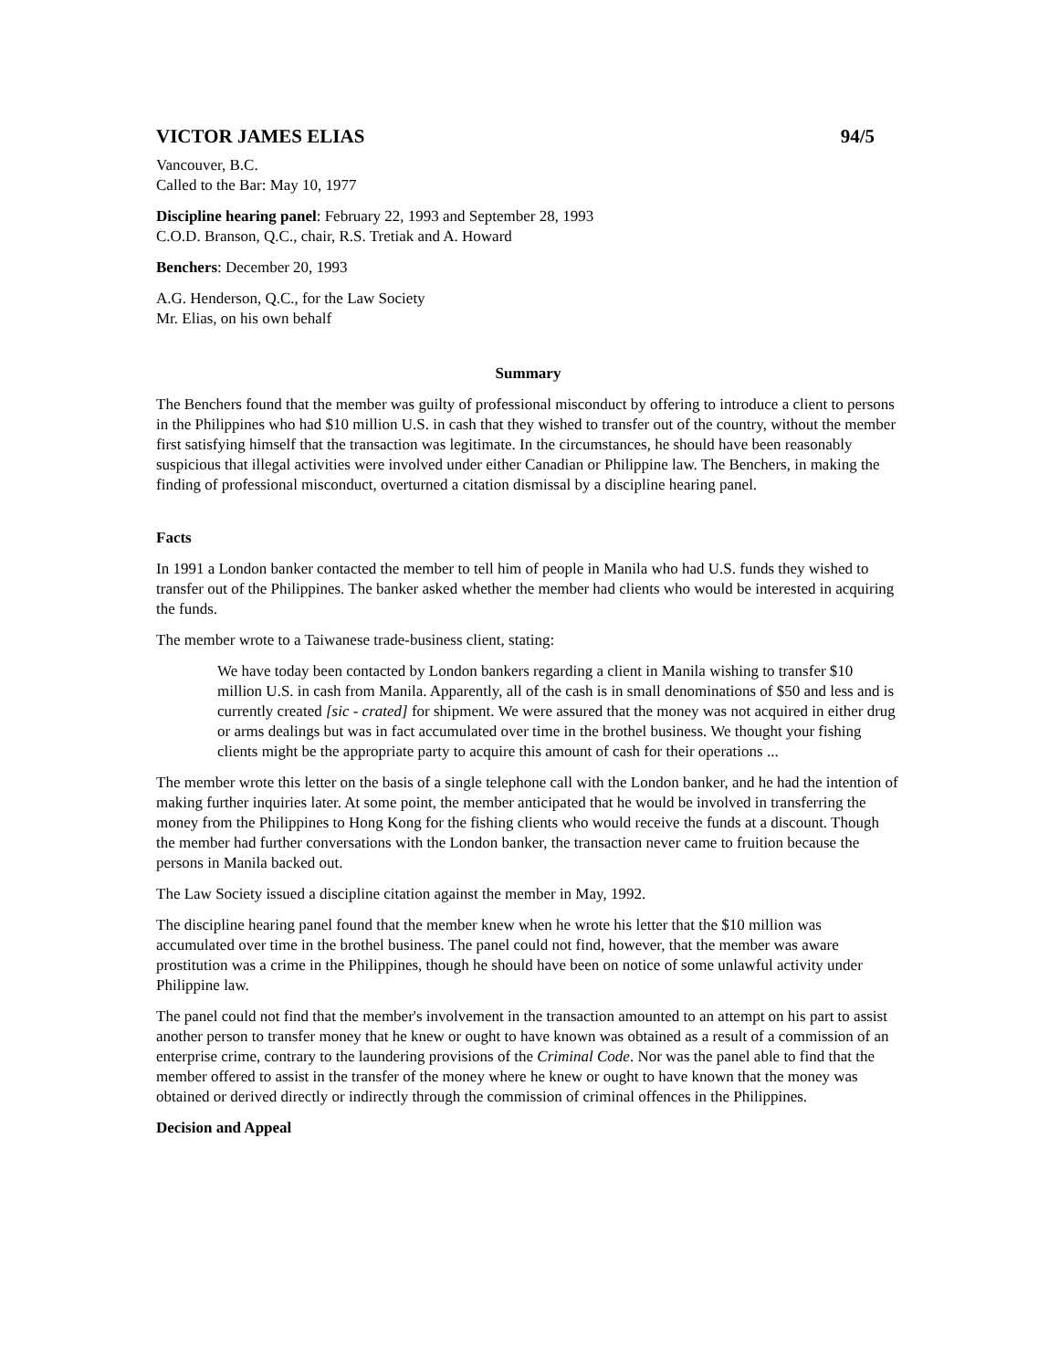VICTOR JAMES ELIAS 94/5
Vancouver, B.C.
Called to the Bar: May 10, 1977
Discipline hearing panel: February 22, 1993 and September 28, 1993
C.O.D. Branson, Q.C., chair, R.S. Tretiak and A. Howard
Benchers: December 20, 1993
A.G. Henderson, Q.C., for the Law Society
Mr. Elias, on his own behalf
Summary
The Benchers found that the member was guilty of professional misconduct by offering to introduce a client to persons in the Philippines who had $10 million U.S. in cash that they wished to transfer out of the country, without the member first satisfying himself that the transaction was legitimate. In the circumstances, he should have been reasonably suspicious that illegal activities were involved under either Canadian or Philippine law. The Benchers, in making the finding of professional misconduct, overturned a citation dismissal by a discipline hearing panel.
Facts
In 1991 a London banker contacted the member to tell him of people in Manila who had U.S. funds they wished to transfer out of the Philippines. The banker asked whether the member had clients who would be interested in acquiring the funds.
The member wrote to a Taiwanese trade-business client, stating:
We have today been contacted by London bankers regarding a client in Manila wishing to transfer $10 million U.S. in cash from Manila. Apparently, all of the cash is in small denominations of $50 and less and is currently created [sic - crated] for shipment. We were assured that the money was not acquired in either drug or arms dealings but was in fact accumulated over time in the brothel business. We thought your fishing clients might be the appropriate party to acquire this amount of cash for their operations ...
The member wrote this letter on the basis of a single telephone call with the London banker, and he had the intention of making further inquiries later. At some point, the member anticipated that he would be involved in transferring the money from the Philippines to Hong Kong for the fishing clients who would receive the funds at a discount. Though the member had further conversations with the London banker, the transaction never came to fruition because the persons in Manila backed out.
The Law Society issued a discipline citation against the member in May, 1992.
The discipline hearing panel found that the member knew when he wrote his letter that the $10 million was accumulated over time in the brothel business. The panel could not find, however, that the member was aware prostitution was a crime in the Philippines, though he should have been on notice of some unlawful activity under Philippine law.
The panel could not find that the member's involvement in the transaction amounted to an attempt on his part to assist another person to transfer money that he knew or ought to have known was obtained as a result of a commission of an enterprise crime, contrary to the laundering provisions of the Criminal Code. Nor was the panel able to find that the member offered to assist in the transfer of the money where he knew or ought to have known that the money was obtained or derived directly or indirectly through the commission of criminal offences in the Philippines.
Decision and Appeal